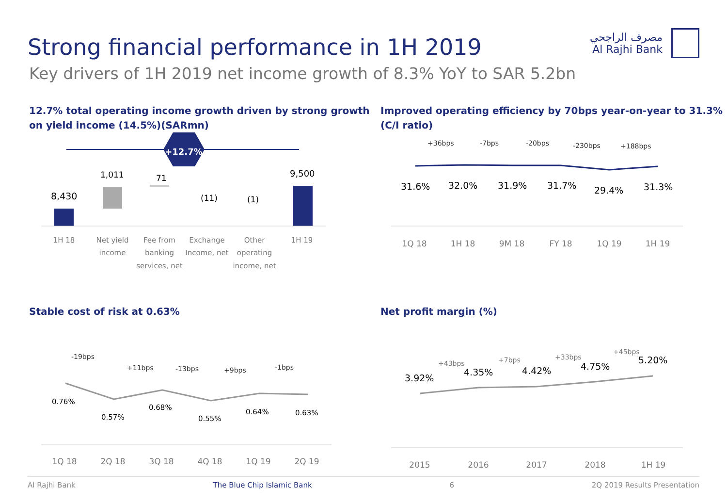Strong financial performance in 1H 2019
Key drivers of 1H 2019 net income growth of 8.3% YoY to SAR 5.2bn
مصرف الراجحي
Al Rajhi Bank
12.7% total operating income growth driven by strong growth on yield income (14.5%)(SARmn)
+12.7%
8,430
1,011
71
(11)
(1)
9,500
1H 18
Net yield
income
Fee from
banking
services, net
Exchange
Income, net
Other
operating
income, net
1H 19
Stable cost of risk at 0.63%
0.76%
0.57%
0.68%
0.55%
0.64%
0.63%
-19bps
+11bps
-13bps
+9bps
-1bps
1Q 18
2Q 18
3Q 18
4Q 18
1Q 19
2Q 19
Improved operating efficiency by 70bps year-on-year to 31.3% (C/I ratio)
+36bps
-7bps
-20bps
-230bps
+188bps
31.6%
32.0%
31.9%
31.7%
29.4%
31.3%
1Q 18
1H 18
9M 18
FY 18
1Q 19
1H 19
Net profit margin (%)
+43bps
+7bps
+33bps
+45bps
3.92%
4.35%
4.42%
4.75%
5.20%
2015
2016
2017
2018
1H 19
Al Rajhi Bank The Blue Chip Islamic Bank 6 2Q 2019 Results Presentation